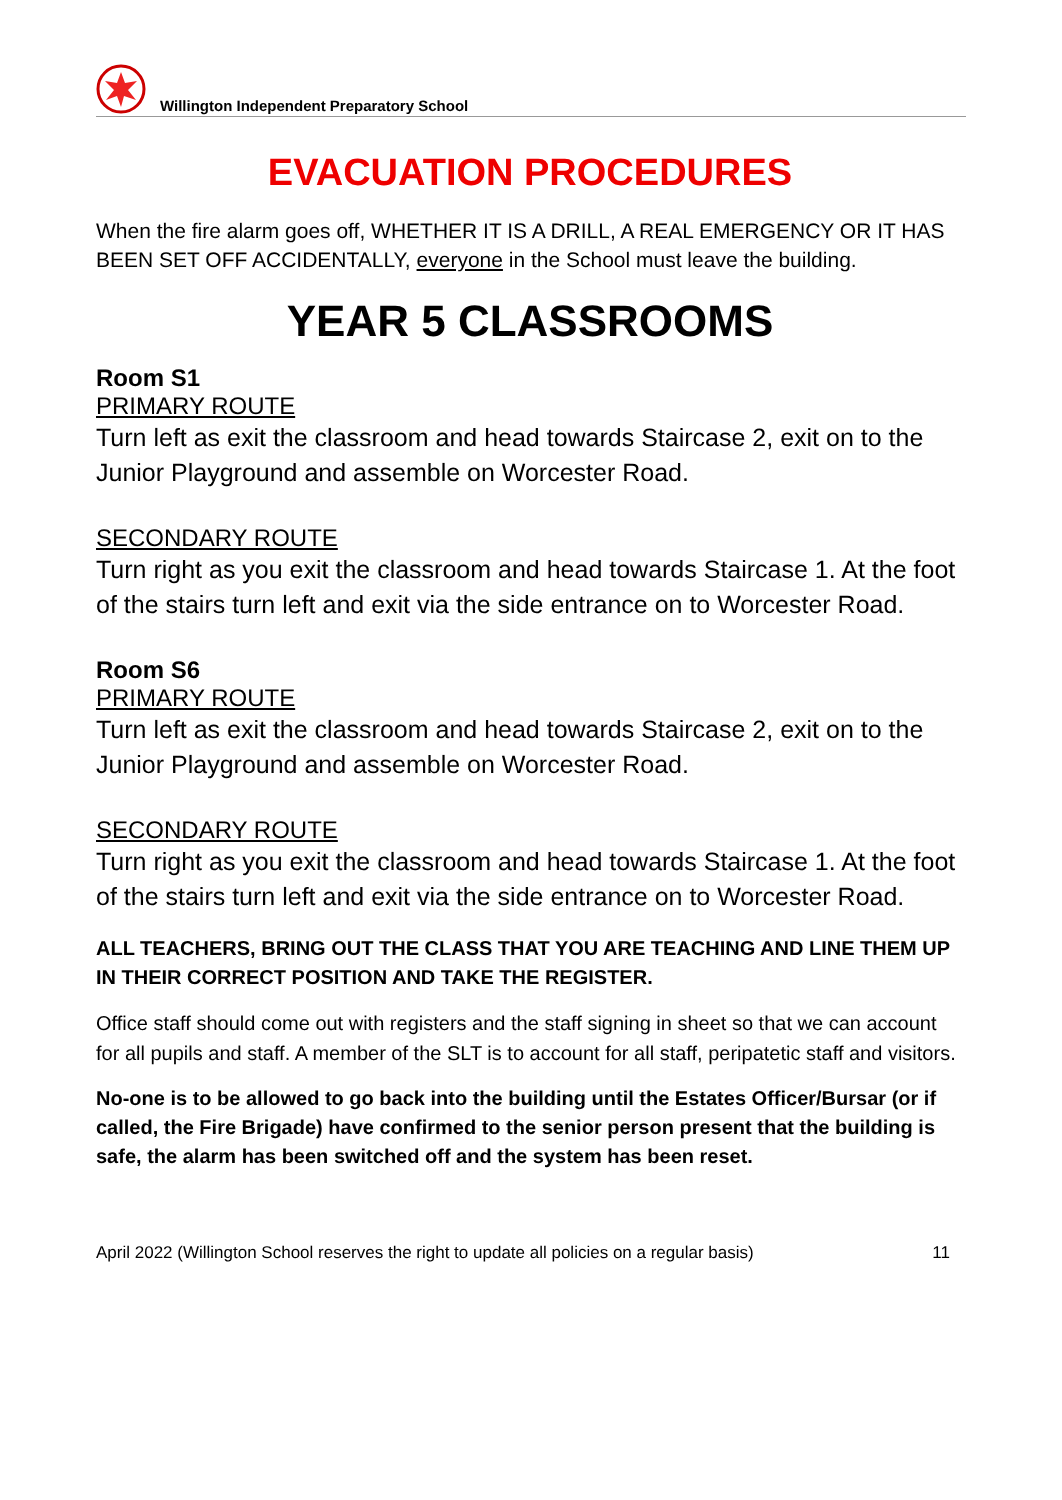Willington Independent Preparatory School
EVACUATION PROCEDURES
When the fire alarm goes off, WHETHER IT IS A DRILL, A REAL EMERGENCY OR IT HAS BEEN SET OFF ACCIDENTALLY, everyone in the School must leave the building.
YEAR 5 CLASSROOMS
Room S1
PRIMARY ROUTE
Turn left as exit the classroom and head towards Staircase 2, exit on to the Junior Playground and assemble on Worcester Road.
SECONDARY ROUTE
Turn right as you exit the classroom and head towards Staircase 1. At the foot of the stairs turn left and exit via the side entrance on to Worcester Road.
Room S6
PRIMARY ROUTE
Turn left as exit the classroom and head towards Staircase 2, exit on to the Junior Playground and assemble on Worcester Road.
SECONDARY ROUTE
Turn right as you exit the classroom and head towards Staircase 1. At the foot of the stairs turn left and exit via the side entrance on to Worcester Road.
ALL TEACHERS, BRING OUT THE CLASS THAT YOU ARE TEACHING AND LINE THEM UP IN THEIR CORRECT POSITION AND TAKE THE REGISTER.
Office staff should come out with registers and the staff signing in sheet so that we can account for all pupils and staff. A member of the SLT is to account for all staff, peripatetic staff and visitors.
No-one is to be allowed to go back into the building until the Estates Officer/Bursar (or if called, the Fire Brigade) have confirmed to the senior person present that the building is safe, the alarm has been switched off and the system has been reset.
April 2022 (Willington School reserves the right to update all policies on a regular basis) 11